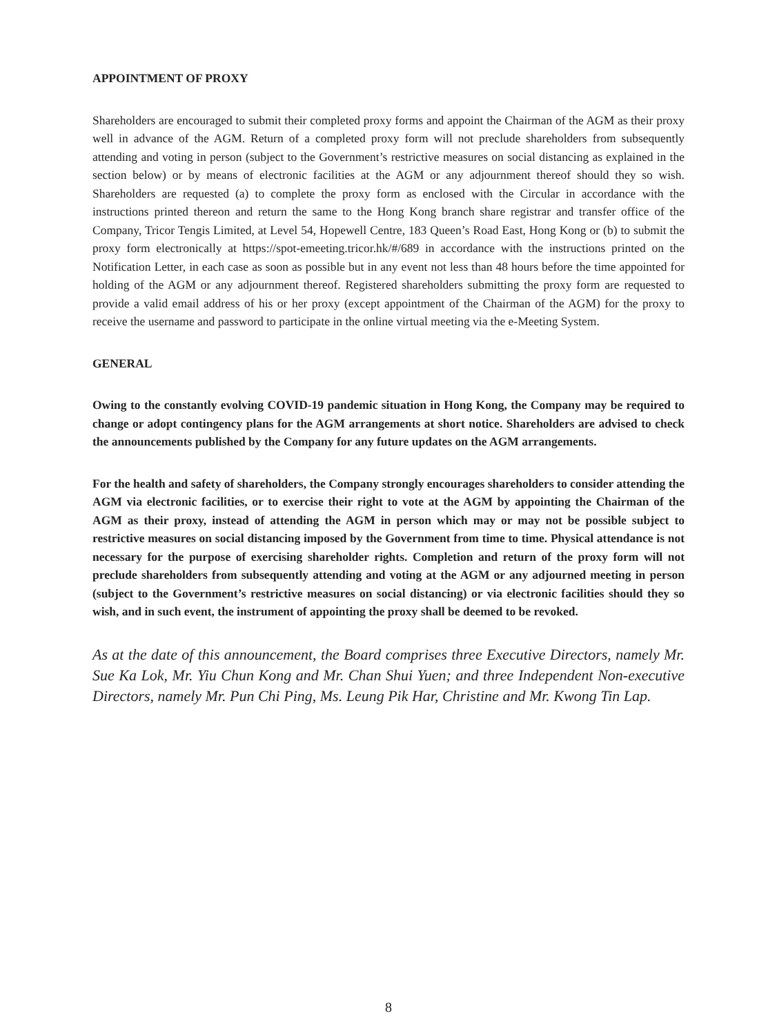APPOINTMENT OF PROXY
Shareholders are encouraged to submit their completed proxy forms and appoint the Chairman of the AGM as their proxy well in advance of the AGM. Return of a completed proxy form will not preclude shareholders from subsequently attending and voting in person (subject to the Government’s restrictive measures on social distancing as explained in the section below) or by means of electronic facilities at the AGM or any adjournment thereof should they so wish. Shareholders are requested (a) to complete the proxy form as enclosed with the Circular in accordance with the instructions printed thereon and return the same to the Hong Kong branch share registrar and transfer office of the Company, Tricor Tengis Limited, at Level 54, Hopewell Centre, 183 Queen’s Road East, Hong Kong or (b) to submit the proxy form electronically at https://spot-emeeting.tricor.hk/#/689 in accordance with the instructions printed on the Notification Letter, in each case as soon as possible but in any event not less than 48 hours before the time appointed for holding of the AGM or any adjournment thereof. Registered shareholders submitting the proxy form are requested to provide a valid email address of his or her proxy (except appointment of the Chairman of the AGM) for the proxy to receive the username and password to participate in the online virtual meeting via the e-Meeting System.
GENERAL
Owing to the constantly evolving COVID-19 pandemic situation in Hong Kong, the Company may be required to change or adopt contingency plans for the AGM arrangements at short notice. Shareholders are advised to check the announcements published by the Company for any future updates on the AGM arrangements.
For the health and safety of shareholders, the Company strongly encourages shareholders to consider attending the AGM via electronic facilities, or to exercise their right to vote at the AGM by appointing the Chairman of the AGM as their proxy, instead of attending the AGM in person which may or may not be possible subject to restrictive measures on social distancing imposed by the Government from time to time. Physical attendance is not necessary for the purpose of exercising shareholder rights. Completion and return of the proxy form will not preclude shareholders from subsequently attending and voting at the AGM or any adjourned meeting in person (subject to the Government’s restrictive measures on social distancing) or via electronic facilities should they so wish, and in such event, the instrument of appointing the proxy shall be deemed to be revoked.
As at the date of this announcement, the Board comprises three Executive Directors, namely Mr. Sue Ka Lok, Mr. Yiu Chun Kong and Mr. Chan Shui Yuen; and three Independent Non-executive Directors, namely Mr. Pun Chi Ping, Ms. Leung Pik Har, Christine and Mr. Kwong Tin Lap.
8